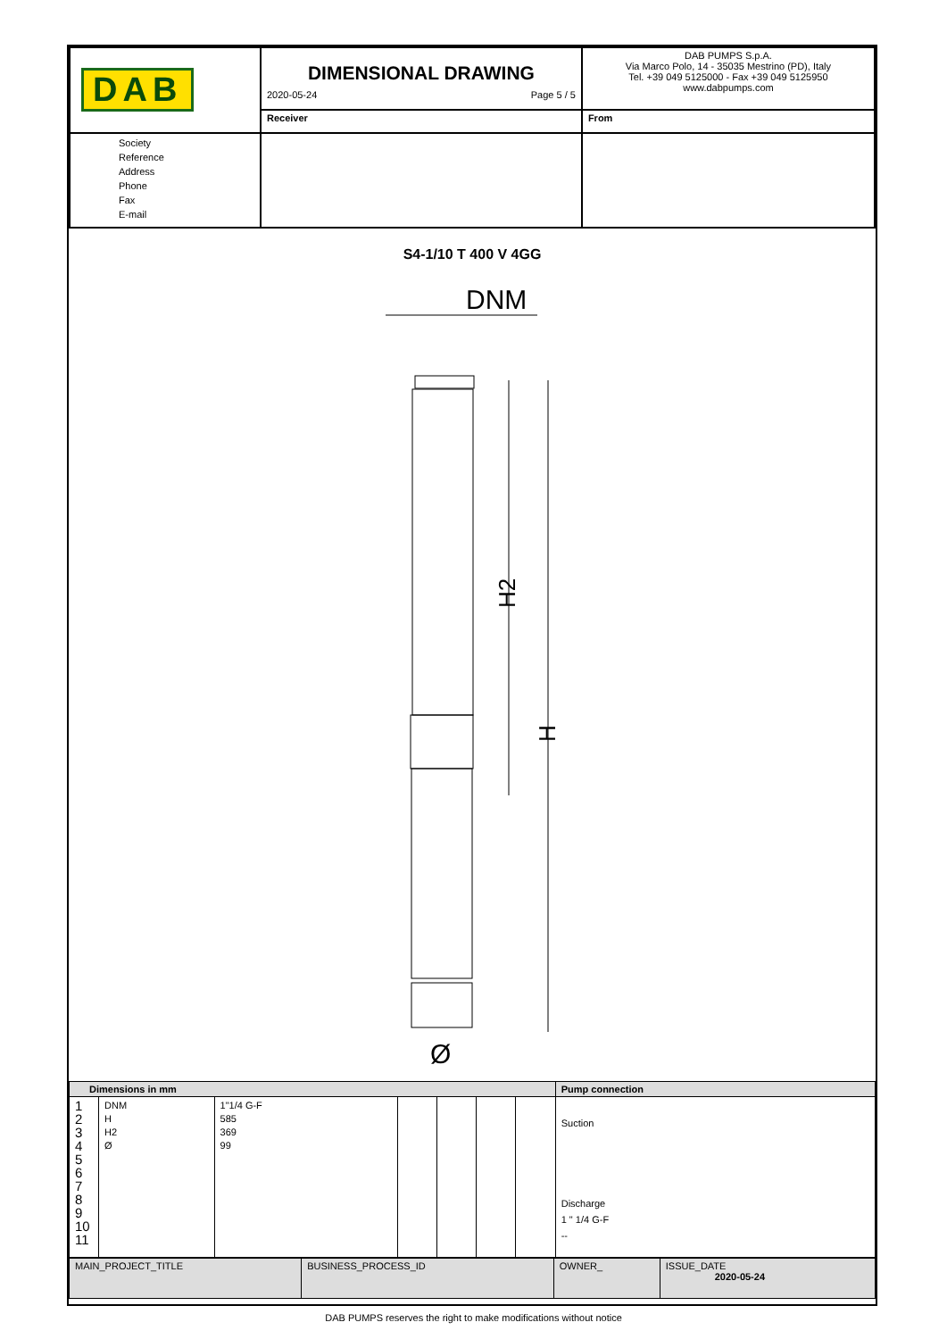| DAB | DIMENSIONAL DRAWING 2020-05-24 Page 5 / 5 | | DAB PUMPS S.p.A. Via Marco Polo, 14 - 35035 Mestrino (PD), Italy Tel. +39 049 5125000 - Fax +39 049 5125950 www.dabpumps.com |
| | Receiver | From | |
| Society Reference Address Phone Fax E-mail | | | |
S4-1/10 T 400 V 4GG
DNM
H2
H
Ø
| Dimensions in mm | | | | | | | Pump connection |
| 1 2 3 4 5 6 7 8 9 10 11 | DNM H H2 Ø | 1"1/4 G-F 585 369 99 | | | | | Suction Discharge 1 " 1/4 G-F -- |
| MAIN_PROJECT_TITLE | BUSINESS_PROCESS_ID | OWNER_ | ISSUE_DATE 2020-05-24 |
DAB PUMPS reserves the right to make modifications without notice